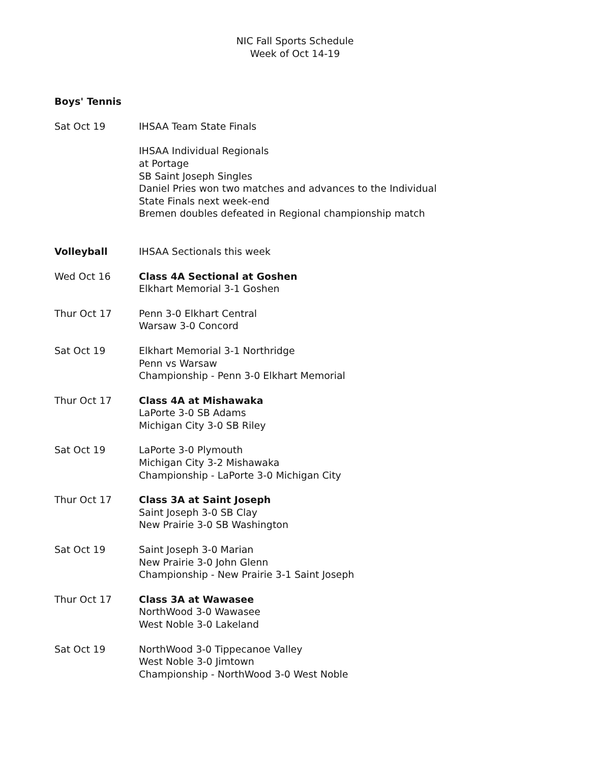NIC Fall Sports Schedule
Week of Oct 14-19
Boys' Tennis
Sat Oct 19 IHSAA Team State Finals
IHSAA Individual Regionals
at Portage
SB Saint Joseph Singles
Daniel Pries won two matches and advances to the Individual
State Finals next week-end
Bremen doubles defeated in Regional championship match
Volleyball IHSAA Sectionals this week
Wed Oct 16 Class 4A Sectional at Goshen
Elkhart Memorial 3-1 Goshen
Thur Oct 17 Penn 3-0 Elkhart Central
Warsaw 3-0 Concord
Sat Oct 19 Elkhart Memorial 3-1 Northridge
Penn vs Warsaw
Championship - Penn 3-0 Elkhart Memorial
Thur Oct 17 Class 4A at Mishawaka
LaPorte 3-0 SB Adams
Michigan City 3-0 SB Riley
Sat Oct 19 LaPorte 3-0 Plymouth
Michigan City 3-2 Mishawaka
Championship - LaPorte 3-0 Michigan City
Thur Oct 17 Class 3A at Saint Joseph
Saint Joseph 3-0 SB Clay
New Prairie 3-0 SB Washington
Sat Oct 19 Saint Joseph 3-0 Marian
New Prairie 3-0 John Glenn
Championship - New Prairie 3-1 Saint Joseph
Thur Oct 17 Class 3A at Wawasee
NorthWood 3-0 Wawasee
West Noble 3-0 Lakeland
Sat Oct 19 NorthWood 3-0 Tippecanoe Valley
West Noble 3-0 Jimtown
Championship - NorthWood 3-0 West Noble